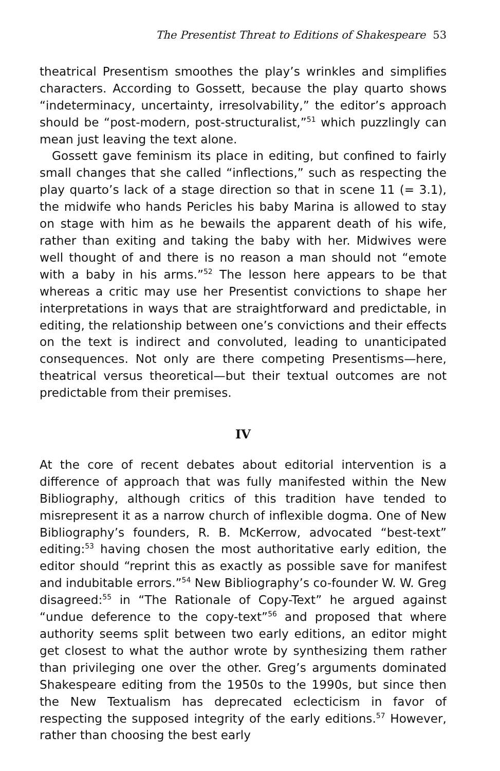The Presentist Threat to Editions of Shakespeare 53
theatrical Presentism smoothes the play’s wrinkles and simplifies characters. According to Gossett, because the play quarto shows “indeterminacy, uncertainty, irresolvability,” the editor’s approach should be “post-modern, post-structuralist,”<sup>51</sup> which puzzlingly can mean just leaving the text alone.
Gossett gave feminism its place in editing, but confined to fairly small changes that she called “inflections,” such as respecting the play quarto’s lack of a stage direction so that in scene 11 (= 3.1), the midwife who hands Pericles his baby Marina is allowed to stay on stage with him as he bewails the apparent death of his wife, rather than exiting and taking the baby with her. Midwives were well thought of and there is no reason a man should not “emote with a baby in his arms.”<sup>52</sup> The lesson here appears to be that whereas a critic may use her Presentist convictions to shape her interpretations in ways that are straightforward and predictable, in editing, the relationship between one’s convictions and their effects on the text is indirect and convoluted, leading to unanticipated consequences. Not only are there competing Presentisms—here, theatrical versus theoretical—but their textual outcomes are not predictable from their premises.
IV
At the core of recent debates about editorial intervention is a difference of approach that was fully manifested within the New Bibliography, although critics of this tradition have tended to misrepresent it as a narrow church of inflexible dogma. One of New Bibliography’s founders, R. B. McKerrow, advocated “best-text” editing:<sup>53</sup> having chosen the most authoritative early edition, the editor should “reprint this as exactly as possible save for manifest and indubitable errors.”<sup>54</sup> New Bibliography’s co-founder W. W. Greg disagreed:<sup>55</sup> in “The Rationale of Copy-Text” he argued against “undue deference to the copy-text”<sup>56</sup> and proposed that where authority seems split between two early editions, an editor might get closest to what the author wrote by synthesizing them rather than privileging one over the other. Greg’s arguments dominated Shakespeare editing from the 1950s to the 1990s, but since then the New Textualism has deprecated eclecticism in favor of respecting the supposed integrity of the early editions.<sup>57</sup> However, rather than choosing the best early